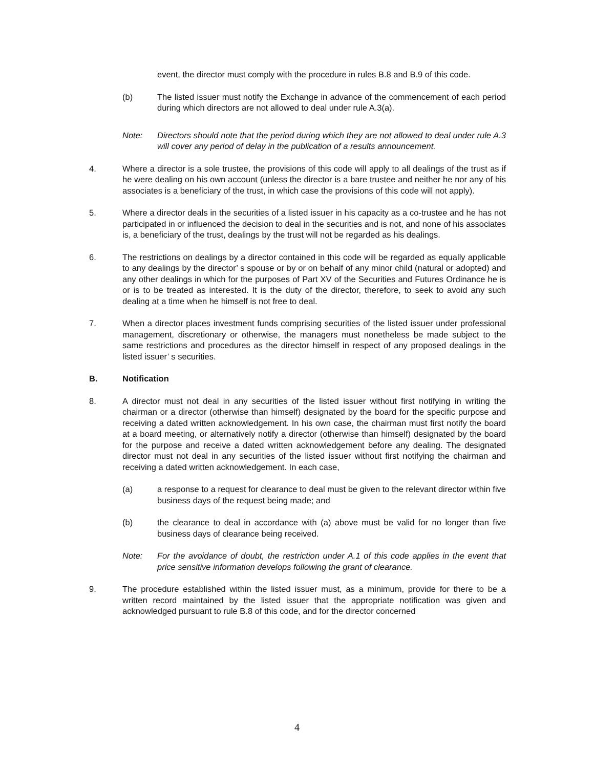event, the director must comply with the procedure in rules B.8 and B.9 of this code.
(b) The listed issuer must notify the Exchange in advance of the commencement of each period during which directors are not allowed to deal under rule A.3(a).
Note: Directors should note that the period during which they are not allowed to deal under rule A.3 will cover any period of delay in the publication of a results announcement.
4. Where a director is a sole trustee, the provisions of this code will apply to all dealings of the trust as if he were dealing on his own account (unless the director is a bare trustee and neither he nor any of his associates is a beneficiary of the trust, in which case the provisions of this code will not apply).
5. Where a director deals in the securities of a listed issuer in his capacity as a co-trustee and he has not participated in or influenced the decision to deal in the securities and is not, and none of his associates is, a beneficiary of the trust, dealings by the trust will not be regarded as his dealings.
6. The restrictions on dealings by a director contained in this code will be regarded as equally applicable to any dealings by the director’ s spouse or by or on behalf of any minor child (natural or adopted) and any other dealings in which for the purposes of Part XV of the Securities and Futures Ordinance he is or is to be treated as interested. It is the duty of the director, therefore, to seek to avoid any such dealing at a time when he himself is not free to deal.
7. When a director places investment funds comprising securities of the listed issuer under professional management, discretionary or otherwise, the managers must nonetheless be made subject to the same restrictions and procedures as the director himself in respect of any proposed dealings in the listed issuer’ s securities.
B. Notification
8. A director must not deal in any securities of the listed issuer without first notifying in writing the chairman or a director (otherwise than himself) designated by the board for the specific purpose and receiving a dated written acknowledgement. In his own case, the chairman must first notify the board at a board meeting, or alternatively notify a director (otherwise than himself) designated by the board for the purpose and receive a dated written acknowledgement before any dealing. The designated director must not deal in any securities of the listed issuer without first notifying the chairman and receiving a dated written acknowledgement. In each case,
(a) a response to a request for clearance to deal must be given to the relevant director within five business days of the request being made; and
(b) the clearance to deal in accordance with (a) above must be valid for no longer than five business days of clearance being received.
Note: For the avoidance of doubt, the restriction under A.1 of this code applies in the event that price sensitive information develops following the grant of clearance.
9. The procedure established within the listed issuer must, as a minimum, provide for there to be a written record maintained by the listed issuer that the appropriate notification was given and acknowledged pursuant to rule B.8 of this code, and for the director concerned
4